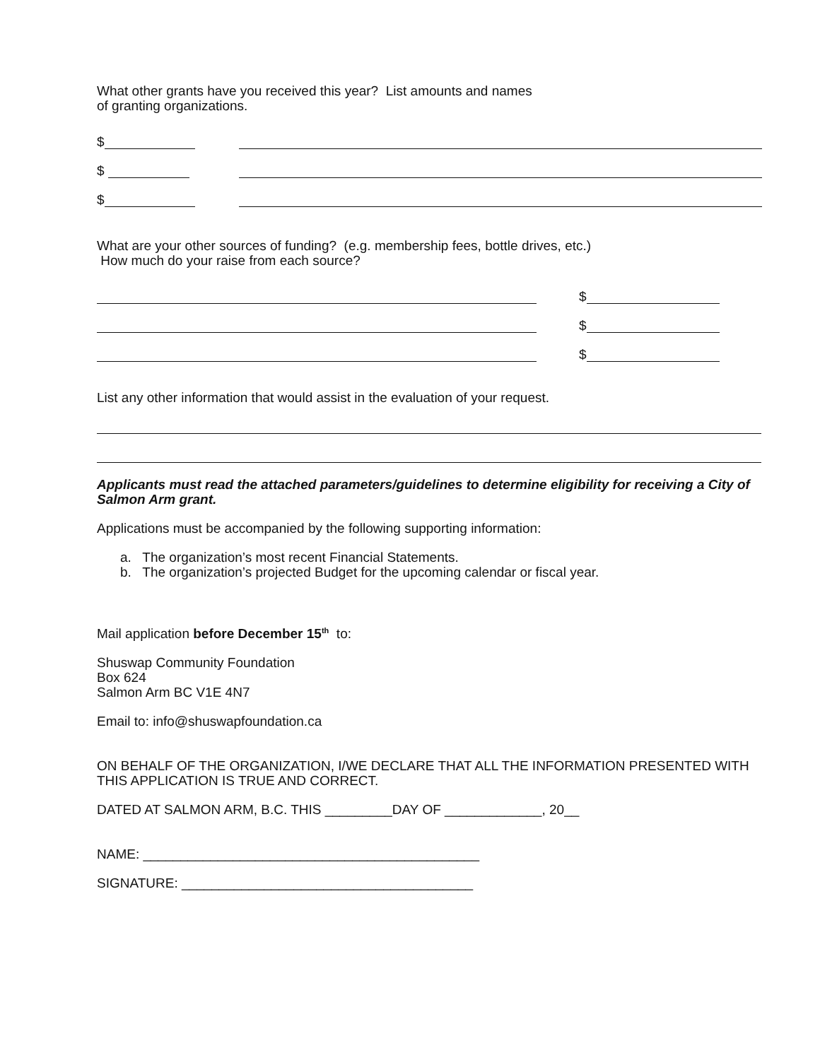What other grants have you received this year? List amounts and names
of granting organizations.
$
$
$
What are your other sources of funding? (e.g. membership fees, bottle drives, etc.)
How much do your raise from each source?
$
$
$
List any other information that would assist in the evaluation of your request.
Applicants must read the attached parameters/guidelines to determine eligibility for receiving a City of Salmon Arm grant.
Applications must be accompanied by the following supporting information:
a. The organization’s most recent Financial Statements.
b. The organization’s projected Budget for the upcoming calendar or fiscal year.
Mail application before December 15<sup>th</sup> to:
Shuswap Community Foundation
Box 624
Salmon Arm BC V1E 4N7
Email to: info@shuswapfoundation.ca
ON BEHALF OF THE ORGANIZATION, I/WE DECLARE THAT ALL THE INFORMATION PRESENTED WITH THIS APPLICATION IS TRUE AND CORRECT.
DATED AT SALMON ARM, B.C. THIS _________DAY OF _____________, 20__
NAME: _____________________________________________
SIGNATURE: _______________________________________